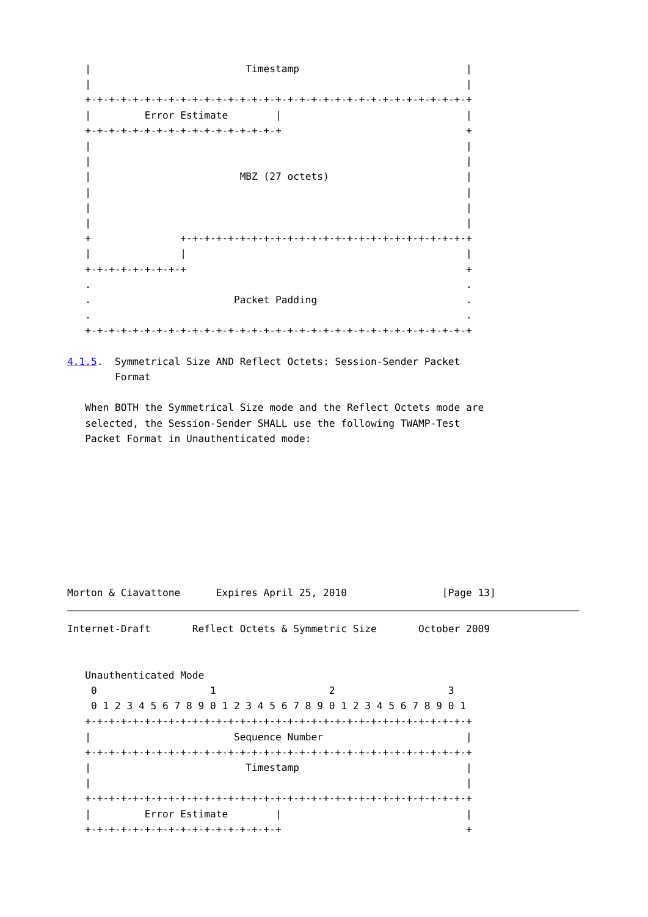|                          Timestamp                            |
   |                                                               |
   +-+-+-+-+-+-+-+-+-+-+-+-+-+-+-+-+-+-+-+-+-+-+-+-+-+-+-+-+-+-+-+-+
   |         Error Estimate        |                               |
   +-+-+-+-+-+-+-+-+-+-+-+-+-+-+-+-+                               +
   |                                                               |
   |                                                               |
   |                         MBZ (27 octets)                       |
   |                                                               |
   |                                                               |
   |                                                               |
   +               +-+-+-+-+-+-+-+-+-+-+-+-+-+-+-+-+-+-+-+-+-+-+-+-+
   |               |                                               |
   +-+-+-+-+-+-+-+-+                                               +
   .                                                               .
   .                        Packet Padding                         .
   .                                                               .
   +-+-+-+-+-+-+-+-+-+-+-+-+-+-+-+-+-+-+-+-+-+-+-+-+-+-+-+-+-+-+-+-+

4.1.5.  Symmetrical Size AND Reflect Octets: Session-Sender Packet
        Format

   When BOTH the Symmetrical Size mode and the Reflect Octets mode are
   selected, the Session-Sender SHALL use the following TWAMP-Test
   Packet Format in Unauthenticated mode:









Morton & Ciavattone      Expires April 25, 2010                [Page 13]
Internet-Draft       Reflect Octets & Symmetric Size       October 2009


   Unauthenticated Mode
    0                   1                   2                   3
    0 1 2 3 4 5 6 7 8 9 0 1 2 3 4 5 6 7 8 9 0 1 2 3 4 5 6 7 8 9 0 1
   +-+-+-+-+-+-+-+-+-+-+-+-+-+-+-+-+-+-+-+-+-+-+-+-+-+-+-+-+-+-+-+-+
   |                        Sequence Number                        |
   +-+-+-+-+-+-+-+-+-+-+-+-+-+-+-+-+-+-+-+-+-+-+-+-+-+-+-+-+-+-+-+-+
   |                          Timestamp                            |
   |                                                               |
   +-+-+-+-+-+-+-+-+-+-+-+-+-+-+-+-+-+-+-+-+-+-+-+-+-+-+-+-+-+-+-+-+
   |         Error Estimate        |                               |
   +-+-+-+-+-+-+-+-+-+-+-+-+-+-+-+-+                               +